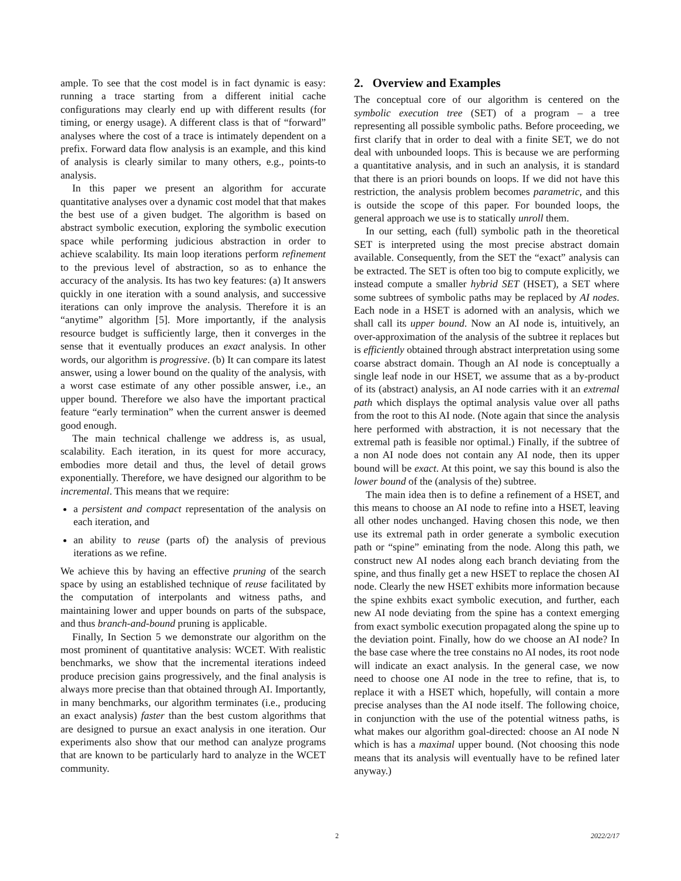ample. To see that the cost model is in fact dynamic is easy: running a trace starting from a different initial cache configurations may clearly end up with different results (for timing, or energy usage). A different class is that of “forward” analyses where the cost of a trace is intimately dependent on a prefix. Forward data flow analysis is an example, and this kind of analysis is clearly similar to many others, e.g., points-to analysis.
In this paper we present an algorithm for accurate quantitative analyses over a dynamic cost model that that makes the best use of a given budget. The algorithm is based on abstract symbolic execution, exploring the symbolic execution space while performing judicious abstraction in order to achieve scalability. Its main loop iterations perform refinement to the previous level of abstraction, so as to enhance the accuracy of the analysis. Its has two key features: (a) It answers quickly in one iteration with a sound analysis, and successive iterations can only improve the analysis. Therefore it is an “anytime” algorithm [5]. More importantly, if the analysis resource budget is sufficiently large, then it converges in the sense that it eventually produces an exact analysis. In other words, our algorithm is progressive. (b) It can compare its latest answer, using a lower bound on the quality of the analysis, with a worst case estimate of any other possible answer, i.e., an upper bound. Therefore we also have the important practical feature “early termination” when the current answer is deemed good enough.
The main technical challenge we address is, as usual, scalability. Each iteration, in its quest for more accuracy, embodies more detail and thus, the level of detail grows exponentially. Therefore, we have designed our algorithm to be incremental. This means that we require:
a persistent and compact representation of the analysis on each iteration, and
an ability to reuse (parts of) the analysis of previous iterations as we refine.
We achieve this by having an effective pruning of the search space by using an established technique of reuse facilitated by the computation of interpolants and witness paths, and maintaining lower and upper bounds on parts of the subspace, and thus branch-and-bound pruning is applicable.
Finally, In Section 5 we demonstrate our algorithm on the most prominent of quantitative analysis: WCET. With realistic benchmarks, we show that the incremental iterations indeed produce precision gains progressively, and the final analysis is always more precise than that obtained through AI. Importantly, in many benchmarks, our algorithm terminates (i.e., producing an exact analysis) faster than the best custom algorithms that are designed to pursue an exact analysis in one iteration. Our experiments also show that our method can analyze programs that are known to be particularly hard to analyze in the WCET community.
2. Overview and Examples
The conceptual core of our algorithm is centered on the symbolic execution tree (SET) of a program – a tree representing all possible symbolic paths. Before proceeding, we first clarify that in order to deal with a finite SET, we do not deal with unbounded loops. This is because we are performing a quantitative analysis, and in such an analysis, it is standard that there is an priori bounds on loops. If we did not have this restriction, the analysis problem becomes parametric, and this is outside the scope of this paper. For bounded loops, the general approach we use is to statically unroll them.
In our setting, each (full) symbolic path in the theoretical SET is interpreted using the most precise abstract domain available. Consequently, from the SET the “exact” analysis can be extracted. The SET is often too big to compute explicitly, we instead compute a smaller hybrid SET (HSET), a SET where some subtrees of symbolic paths may be replaced by AI nodes. Each node in a HSET is adorned with an analysis, which we shall call its upper bound. Now an AI node is, intuitively, an over-approximation of the analysis of the subtree it replaces but is efficiently obtained through abstract interpretation using some coarse abstract domain. Though an AI node is conceptually a single leaf node in our HSET, we assume that as a by-product of its (abstract) analysis, an AI node carries with it an extremal path which displays the optimal analysis value over all paths from the root to this AI node. (Note again that since the analysis here performed with abstraction, it is not necessary that the extremal path is feasible nor optimal.) Finally, if the subtree of a non AI node does not contain any AI node, then its upper bound will be exact. At this point, we say this bound is also the lower bound of the (analysis of the) subtree.
The main idea then is to define a refinement of a HSET, and this means to choose an AI node to refine into a HSET, leaving all other nodes unchanged. Having chosen this node, we then use its extremal path in order generate a symbolic execution path or “spine” eminating from the node. Along this path, we construct new AI nodes along each branch deviating from the spine, and thus finally get a new HSET to replace the chosen AI node. Clearly the new HSET exhibits more information because the spine exhbits exact symbolic execution, and further, each new AI node deviating from the spine has a context emerging from exact symbolic execution propagated along the spine up to the deviation point. Finally, how do we choose an AI node? In the base case where the tree constains no AI nodes, its root node will indicate an exact analysis. In the general case, we now need to choose one AI node in the tree to refine, that is, to replace it with a HSET which, hopefully, will contain a more precise analyses than the AI node itself. The following choice, in conjunction with the use of the potential witness paths, is what makes our algorithm goal-directed: choose an AI node N which is has a maximal upper bound. (Not choosing this node means that its analysis will eventually have to be refined later anyway.)
2 2022/2/17